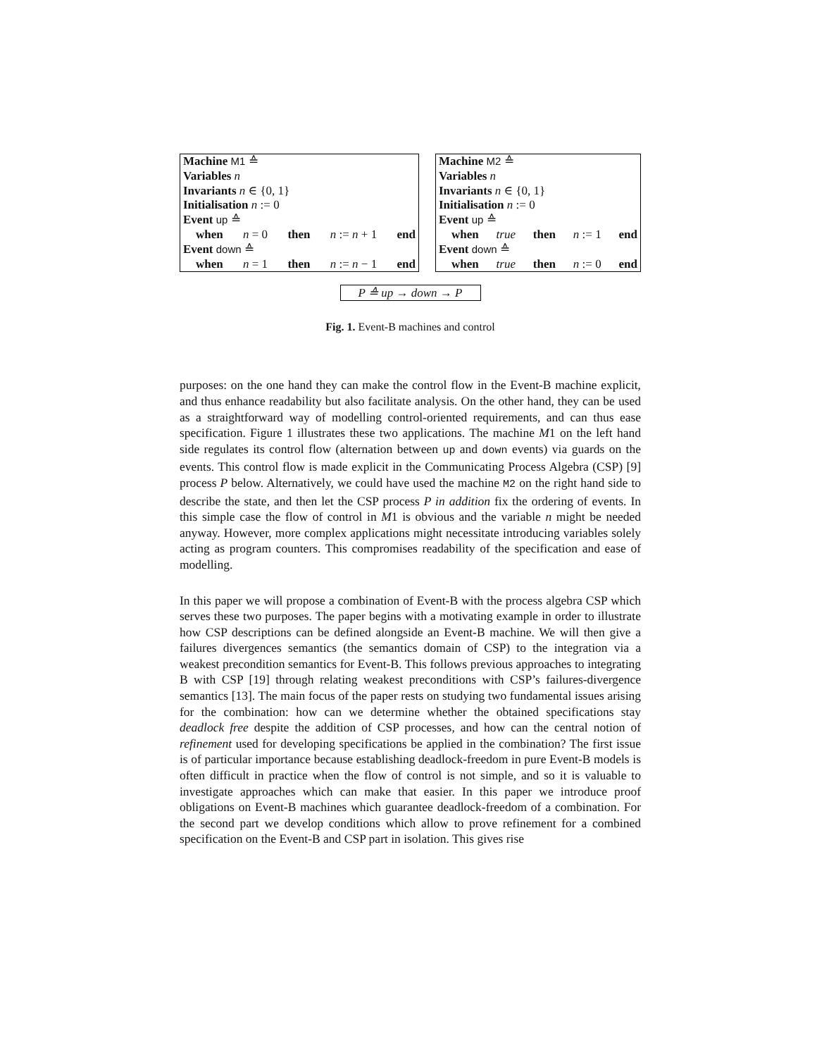Machine M1 ≙
Variables n
Invariants n ∈ {0, 1}
Initialisation n := 0
Event up ≙
when n = 0 then n := n + 1 end
Event down ≙
when n = 1 then n := n − 1 end
Machine M2 ≙
Variables n
Invariants n ∈ {0, 1}
Initialisation n := 0
Event up ≙
when true then n := 1 end
Event down ≙
when true then n := 0 end
P ≙ up → down → P
Fig. 1. Event-B machines and control
purposes: on the one hand they can make the control flow in the Event-B machine explicit, and thus enhance readability but also facilitate analysis. On the other hand, they can be used as a straightforward way of modelling control-oriented requirements, and can thus ease specification. Figure 1 illustrates these two applications. The machine M1 on the left hand side regulates its control flow (alternation between up and down events) via guards on the events. This control flow is made explicit in the Communicating Process Algebra (CSP) [9] process P below. Alternatively, we could have used the machine M2 on the right hand side to describe the state, and then let the CSP process P in addition fix the ordering of events. In this simple case the flow of control in M1 is obvious and the variable n might be needed anyway. However, more complex applications might necessitate introducing variables solely acting as program counters. This compromises readability of the specification and ease of modelling.
In this paper we will propose a combination of Event-B with the process algebra CSP which serves these two purposes. The paper begins with a motivating example in order to illustrate how CSP descriptions can be defined alongside an Event-B machine. We will then give a failures divergences semantics (the semantics domain of CSP) to the integration via a weakest precondition semantics for Event-B. This follows previous approaches to integrating B with CSP [19] through relating weakest preconditions with CSP’s failures-divergence semantics [13]. The main focus of the paper rests on studying two fundamental issues arising for the combination: how can we determine whether the obtained specifications stay deadlock free despite the addition of CSP processes, and how can the central notion of refinement used for developing specifications be applied in the combination? The first issue is of particular importance because establishing deadlock-freedom in pure Event-B models is often difficult in practice when the flow of control is not simple, and so it is valuable to investigate approaches which can make that easier. In this paper we introduce proof obligations on Event-B machines which guarantee deadlock-freedom of a combination. For the second part we develop conditions which allow to prove refinement for a combined specification on the Event-B and CSP part in isolation. This gives rise